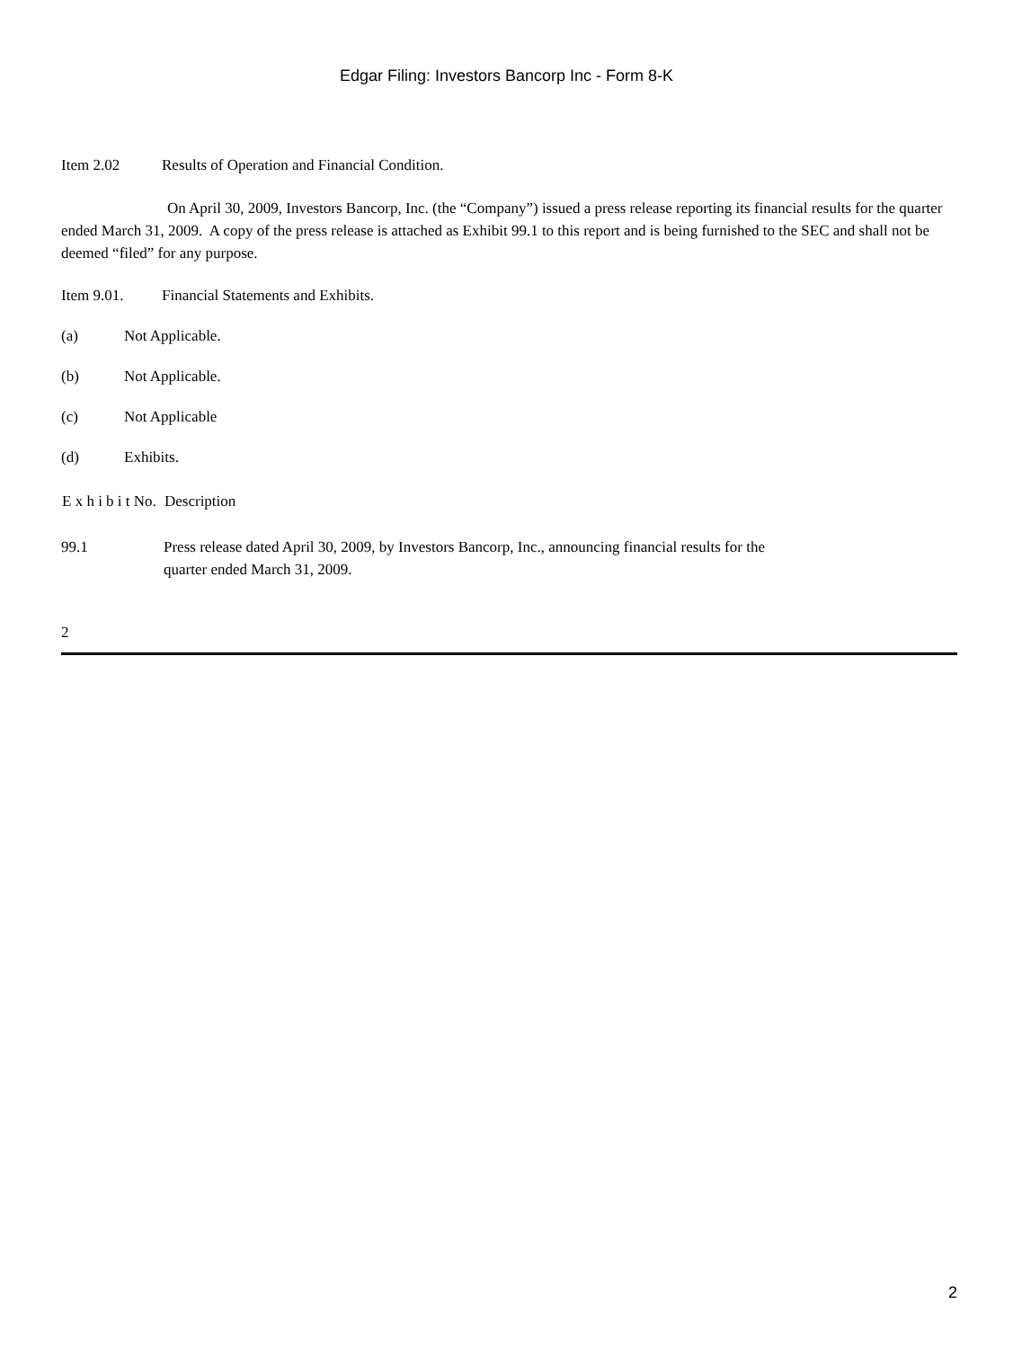Edgar Filing: Investors Bancorp Inc - Form 8-K
Item 2.02 Results of Operation and Financial Condition.
On April 30, 2009, Investors Bancorp, Inc. (the “Company”) issued a press release reporting its financial results for the quarter ended March 31, 2009. A copy of the press release is attached as Exhibit 99.1 to this report and is being furnished to the SEC and shall not be deemed “filed” for any purpose.
Item 9.01. Financial Statements and Exhibits.
(a) Not Applicable.
(b) Not Applicable.
(c) Not Applicable
(d) Exhibits.
| E x h i b i t No. | Description |
| --- | --- |
| 99.1 | Press release dated April 30, 2009, by Investors Bancorp, Inc., announcing financial results for the quarter ended March 31, 2009. |
2
2